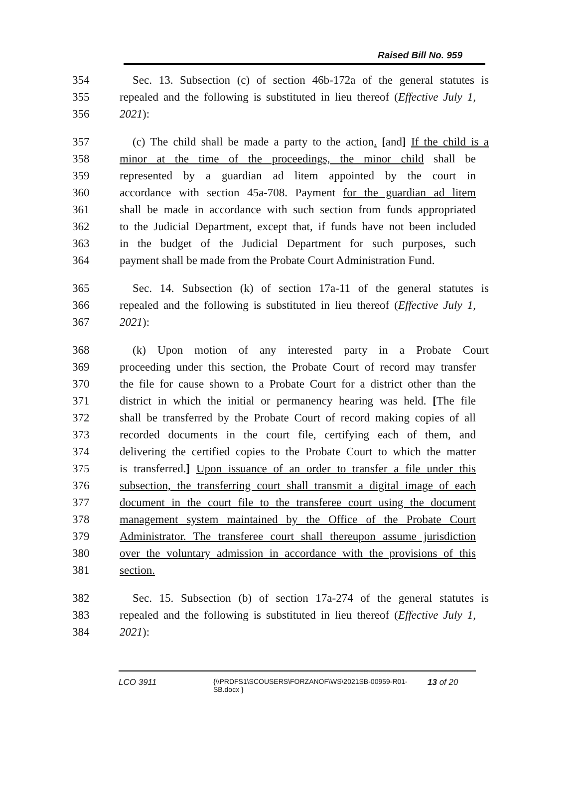Raised Bill No. 959
354 Sec. 13. Subsection (c) of section 46b-172a of the general statutes is
355 repealed and the following is substituted in lieu thereof (Effective July 1,
356 2021):
357 (c) The child shall be made a party to the action. [and] If the child is a
358 minor at the time of the proceedings, the minor child shall be
359 represented by a guardian ad litem appointed by the court in
360 accordance with section 45a-708. Payment for the guardian ad litem
361 shall be made in accordance with such section from funds appropriated
362 to the Judicial Department, except that, if funds have not been included
363 in the budget of the Judicial Department for such purposes, such
364 payment shall be made from the Probate Court Administration Fund.
365 Sec. 14. Subsection (k) of section 17a-11 of the general statutes is
366 repealed and the following is substituted in lieu thereof (Effective July 1,
367 2021):
368 (k) Upon motion of any interested party in a Probate Court
369 proceeding under this section, the Probate Court of record may transfer
370 the file for cause shown to a Probate Court for a district other than the
371 district in which the initial or permanency hearing was held. [The file
372 shall be transferred by the Probate Court of record making copies of all
373 recorded documents in the court file, certifying each of them, and
374 delivering the certified copies to the Probate Court to which the matter
375 is transferred.] Upon issuance of an order to transfer a file under this
376 subsection, the transferring court shall transmit a digital image of each
377 document in the court file to the transferee court using the document
378 management system maintained by the Office of the Probate Court
379 Administrator. The transferee court shall thereupon assume jurisdiction
380 over the voluntary admission in accordance with the provisions of this
381 section.
382 Sec. 15. Subsection (b) of section 17a-274 of the general statutes is
383 repealed and the following is substituted in lieu thereof (Effective July 1,
384 2021):
LCO 3911
{\\PRDFS1\SCOUSERS\FORZANOF\WS\2021SB-00959-R01-SB.docx }
13 of 20